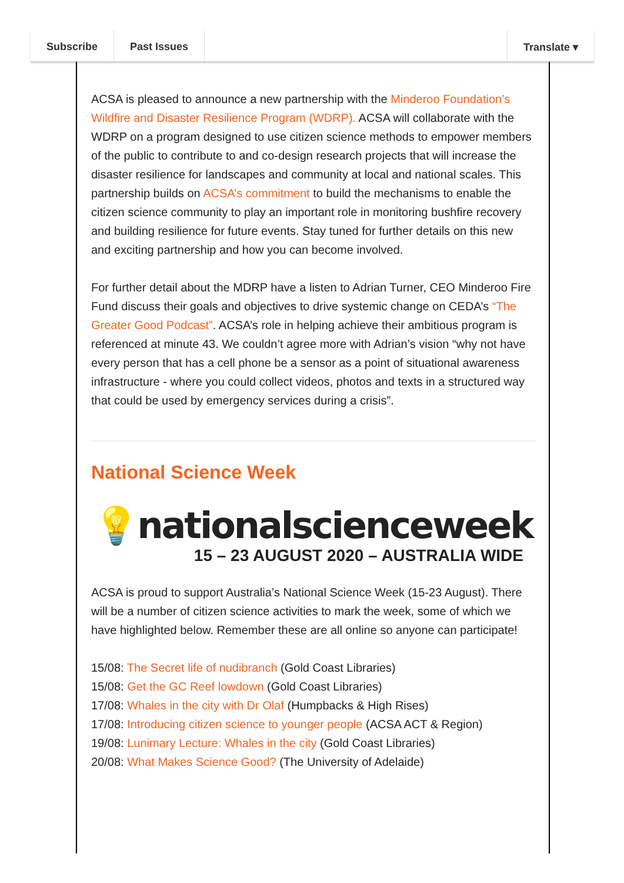Subscribe Past Issues Translate ▾
ACSA is pleased to announce a new partnership with the Minderoo Foundation’s Wildfire and Disaster Resilience Program (WDRP). ACSA will collaborate with the WDRP on a program designed to use citizen science methods to empower members of the public to contribute to and co-design research projects that will increase the disaster resilience for landscapes and community at local and national scales. This partnership builds on ACSA’s commitment to build the mechanisms to enable the citizen science community to play an important role in monitoring bushfire recovery and building resilience for future events. Stay tuned for further details on this new and exciting partnership and how you can become involved.
For further detail about the MDRP have a listen to Adrian Turner, CEO Minderoo Fire Fund discuss their goals and objectives to drive systemic change on CEDA’s “The Greater Good Podcast”. ACSA’s role in helping achieve their ambitious program is referenced at minute 43. We couldn’t agree more with Adrian’s vision “why not have every person that has a cell phone be a sensor as a point of situational awareness infrastructure - where you could collect videos, photos and texts in a structured way that could be used by emergency services during a crisis”.
National Science Week
💡nationalscienceweek
15 – 23 AUGUST 2020 – AUSTRALIA WIDE
ACSA is proud to support Australia’s National Science Week (15-23 August). There will be a number of citizen science activities to mark the week, some of which we have highlighted below. Remember these are all online so anyone can participate!
15/08: The Secret life of nudibranch (Gold Coast Libraries)
15/08: Get the GC Reef lowdown (Gold Coast Libraries)
17/08: Whales in the city with Dr Olaf (Humpbacks & High Rises)
17/08: Introducing citizen science to younger people (ACSA ACT & Region)
19/08: Lunimary Lecture: Whales in the city (Gold Coast Libraries)
20/08: What Makes Science Good? (The University of Adelaide)